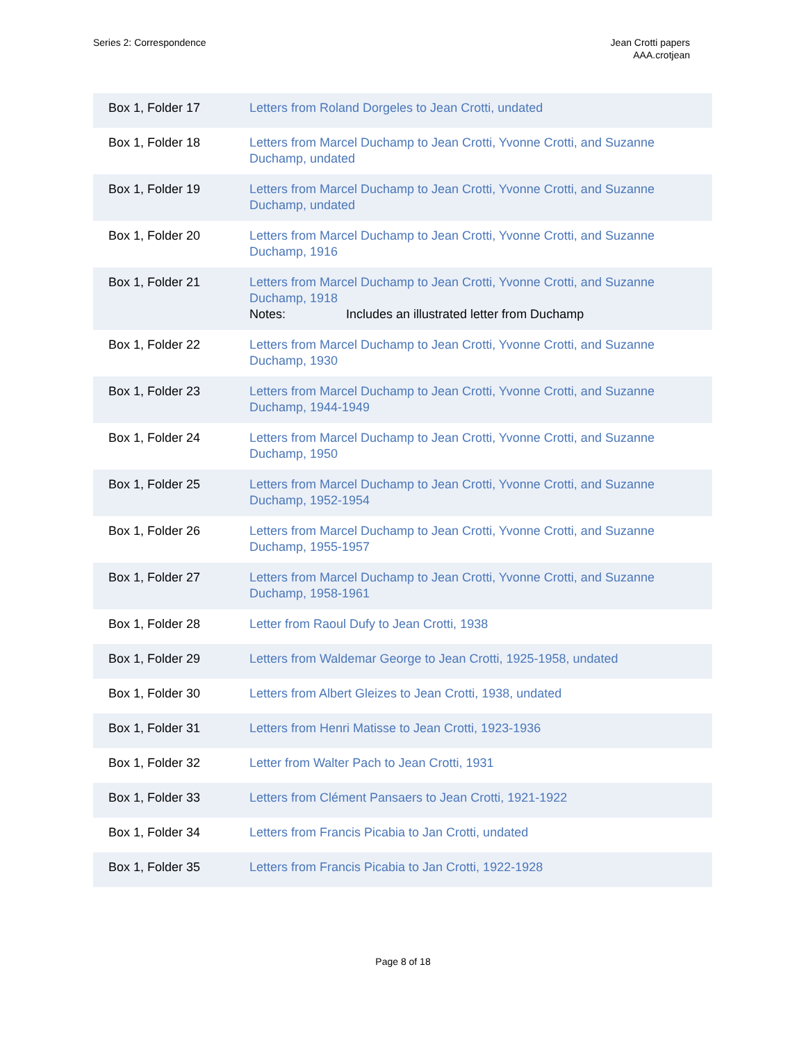Series 2: Correspondence Jean Crotti papers
AAA.crotjean
| Box 1, Folder 17 | Letters from Roland Dorgeles to Jean Crotti, undated |
| Box 1, Folder 18 | Letters from Marcel Duchamp to Jean Crotti, Yvonne Crotti, and Suzanne Duchamp, undated |
| Box 1, Folder 19 | Letters from Marcel Duchamp to Jean Crotti, Yvonne Crotti, and Suzanne Duchamp, undated |
| Box 1, Folder 20 | Letters from Marcel Duchamp to Jean Crotti, Yvonne Crotti, and Suzanne Duchamp, 1916 |
| Box 1, Folder 21 | Letters from Marcel Duchamp to Jean Crotti, Yvonne Crotti, and Suzanne Duchamp, 1918 Notes: Includes an illustrated letter from Duchamp |
| Box 1, Folder 22 | Letters from Marcel Duchamp to Jean Crotti, Yvonne Crotti, and Suzanne Duchamp, 1930 |
| Box 1, Folder 23 | Letters from Marcel Duchamp to Jean Crotti, Yvonne Crotti, and Suzanne Duchamp, 1944-1949 |
| Box 1, Folder 24 | Letters from Marcel Duchamp to Jean Crotti, Yvonne Crotti, and Suzanne Duchamp, 1950 |
| Box 1, Folder 25 | Letters from Marcel Duchamp to Jean Crotti, Yvonne Crotti, and Suzanne Duchamp, 1952-1954 |
| Box 1, Folder 26 | Letters from Marcel Duchamp to Jean Crotti, Yvonne Crotti, and Suzanne Duchamp, 1955-1957 |
| Box 1, Folder 27 | Letters from Marcel Duchamp to Jean Crotti, Yvonne Crotti, and Suzanne Duchamp, 1958-1961 |
| Box 1, Folder 28 | Letter from Raoul Dufy to Jean Crotti, 1938 |
| Box 1, Folder 29 | Letters from Waldemar George to Jean Crotti, 1925-1958, undated |
| Box 1, Folder 30 | Letters from Albert Gleizes to Jean Crotti, 1938, undated |
| Box 1, Folder 31 | Letters from Henri Matisse to Jean Crotti, 1923-1936 |
| Box 1, Folder 32 | Letter from Walter Pach to Jean Crotti, 1931 |
| Box 1, Folder 33 | Letters from Clément Pansaers to Jean Crotti, 1921-1922 |
| Box 1, Folder 34 | Letters from Francis Picabia to Jan Crotti, undated |
| Box 1, Folder 35 | Letters from Francis Picabia to Jan Crotti, 1922-1928 |
Page 8 of 18